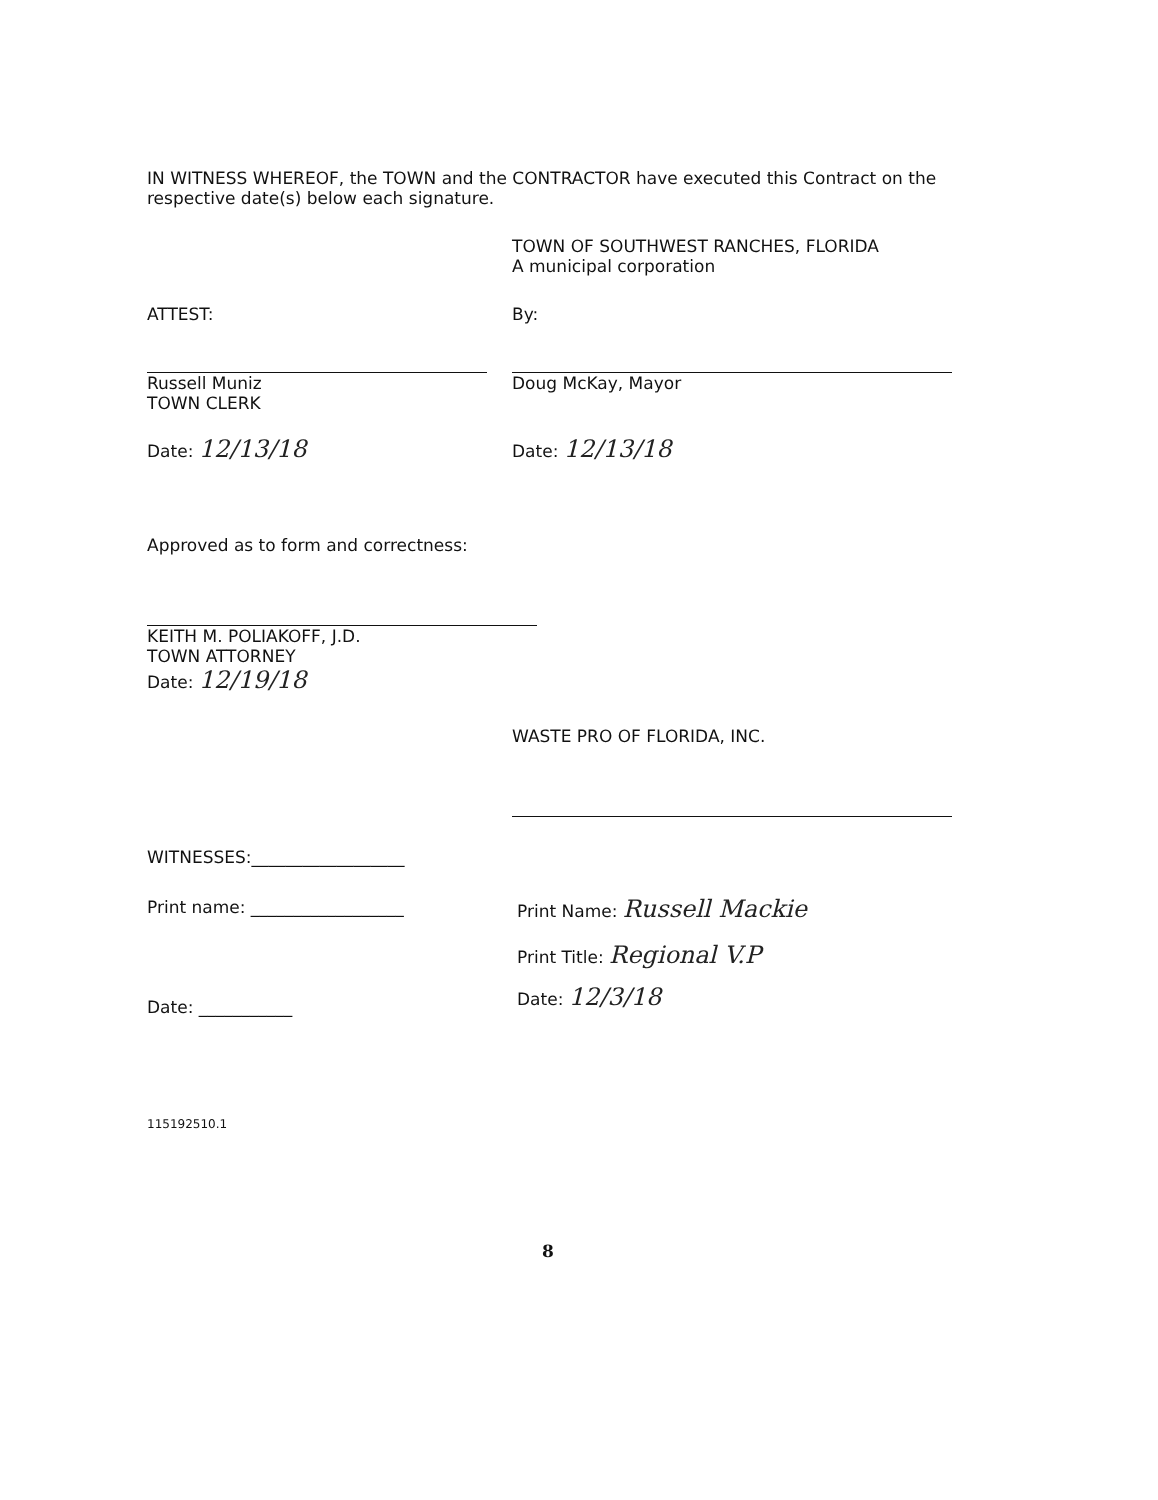IN WITNESS WHEREOF, the TOWN and the CONTRACTOR have executed this Contract on the
respective date(s) below each signature.
TOWN OF SOUTHWEST RANCHES, FLORIDA
A municipal corporation
ATTEST:
Russell Muniz
TOWN CLERK
Date: 12/13/18
By:
Doug McKay, Mayor
Date: 12/13/18
Approved as to form and correctness:
KEITH M. POLIAKOFF, J.D.
TOWN ATTORNEY
Date: 12/19/18
WASTE PRO OF FLORIDA, INC.
WITNESSES:__________________
Print name: __________________
Date: ___________
Print Name: Russell Mackie
Print Title: Regional V.P
Date: 12/3/18
115192510.1
8